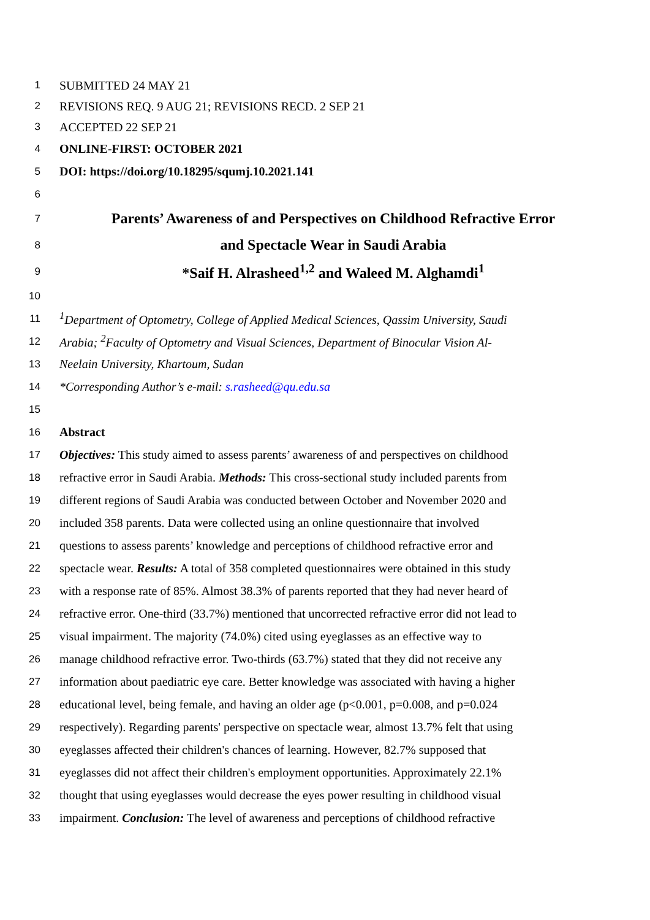1 SUBMITTED 24 MAY 21
2 REVISIONS REQ. 9 AUG 21; REVISIONS RECD. 2 SEP 21
3 ACCEPTED 22 SEP 21
4 ONLINE-FIRST: OCTOBER 2021
5 DOI: https://doi.org/10.18295/squmj.10.2021.141
6
7 Parents’ Awareness of and Perspectives on Childhood Refractive Error
8 and Spectacle Wear in Saudi Arabia
9 *Saif H. Alrasheed<sup>1,2</sup> and Waleed M. Alghamdi<sup>1</sup>
10
11<sup>1</sup>Department of Optometry, College of Applied Medical Sciences, Qassim University, Saudi
12 Arabia; <sup>2</sup>Faculty of Optometry and Visual Sciences, Department of Binocular Vision Al-
13 Neelain University, Khartoum, Sudan
14 *Corresponding Author’s e-mail: s.rasheed@qu.edu.sa
15
16 Abstract
17 Objectives: This study aimed to assess parents’ awareness of and perspectives on childhood
18 refractive error in Saudi Arabia. Methods: This cross-sectional study included parents from
19 different regions of Saudi Arabia was conducted between October and November 2020 and
20 included 358 parents. Data were collected using an online questionnaire that involved
21 questions to assess parents’ knowledge and perceptions of childhood refractive error and
22 spectacle wear. Results: A total of 358 completed questionnaires were obtained in this study
23 with a response rate of 85%. Almost 38.3% of parents reported that they had never heard of
24 refractive error. One-third (33.7%) mentioned that uncorrected refractive error did not lead to
25 visual impairment. The majority (74.0%) cited using eyeglasses as an effective way to
26 manage childhood refractive error. Two-thirds (63.7%) stated that they did not receive any
27 information about paediatric eye care. Better knowledge was associated with having a higher
28 educational level, being female, and having an older age (p<0.001, p=0.008, and p=0.024
29 respectively). Regarding parents' perspective on spectacle wear, almost 13.7% felt that using
30 eyeglasses affected their children's chances of learning. However, 82.7% supposed that
31 eyeglasses did not affect their children's employment opportunities. Approximately 22.1%
32 thought that using eyeglasses would decrease the eyes power resulting in childhood visual
33 impairment. Conclusion: The level of awareness and perceptions of childhood refractive